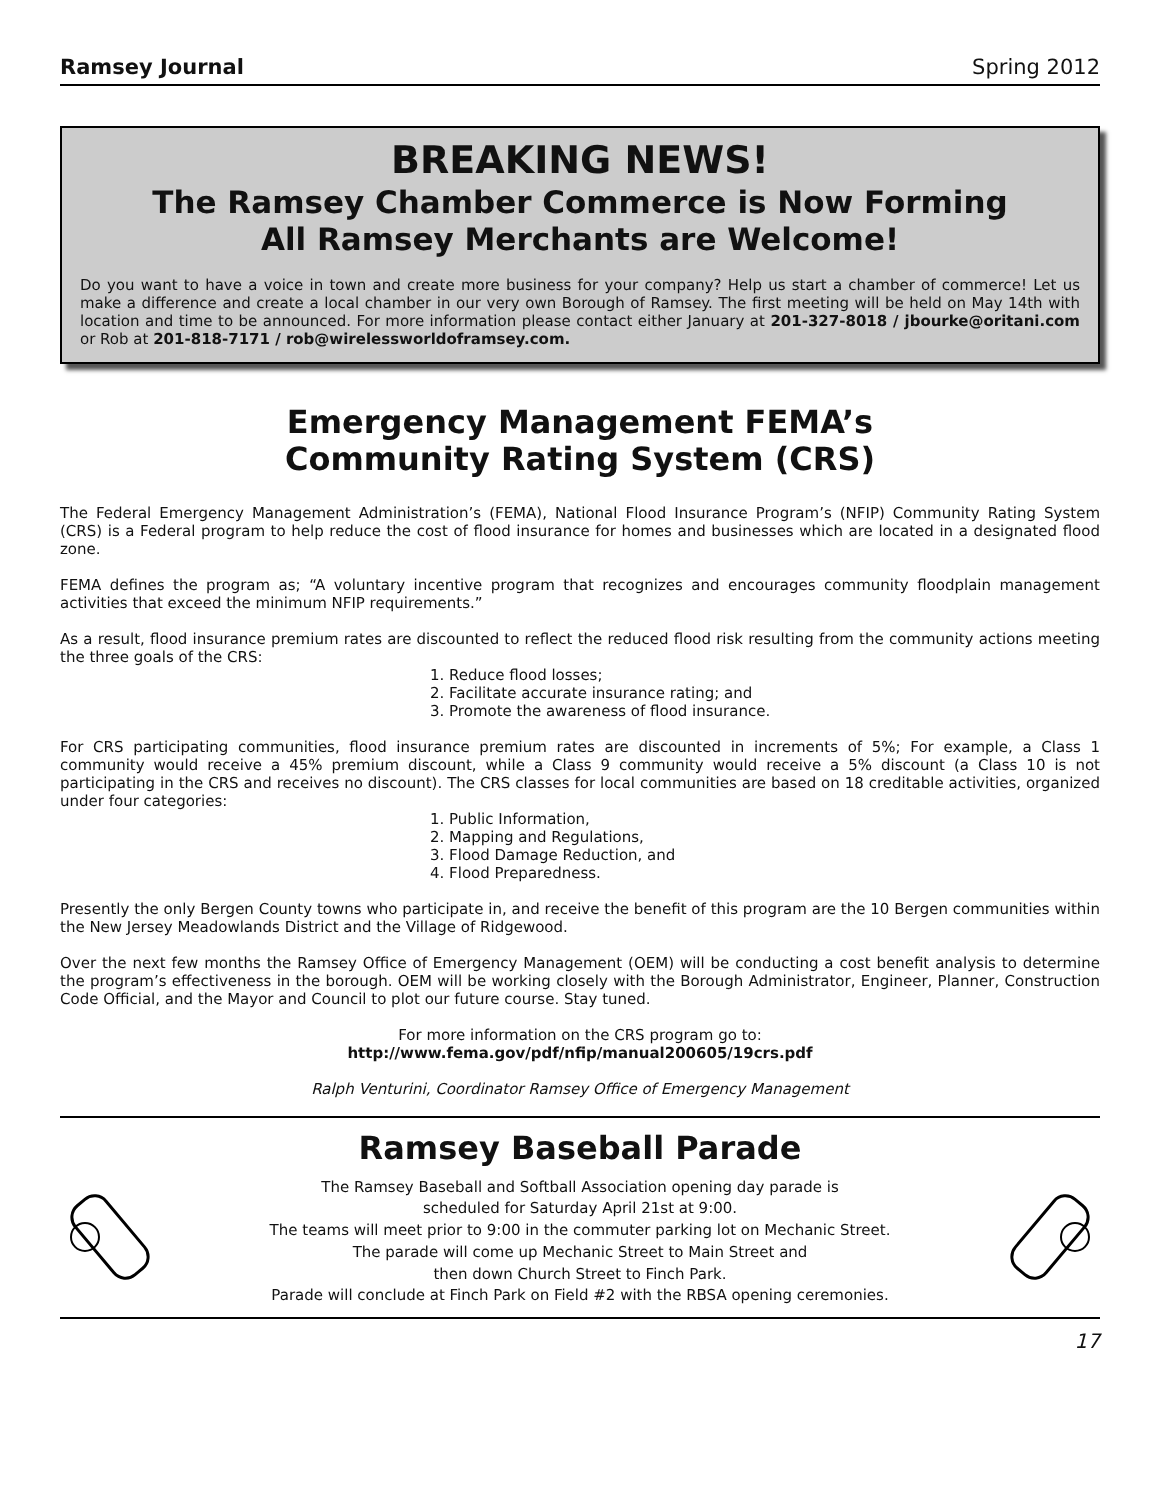Ramsey Journal Spring 2012
BREAKING NEWS!
The Ramsey Chamber Commerce is Now Forming
All Ramsey Merchants are Welcome!
Do you want to have a voice in town and create more business for your company? Help us start a chamber of commerce! Let us make a difference and create a local chamber in our very own Borough of Ramsey. The first meeting will be held on May 14th with location and time to be announced. For more information please contact either January at 201-327-8018 / jbourke@oritani.com or Rob at 201-818-7171 / rob@wirelessworldoframsey.com.
Emergency Management FEMA’s
Community Rating System (CRS)
The Federal Emergency Management Administration’s (FEMA), National Flood Insurance Program’s (NFIP) Community Rating System (CRS) is a Federal program to help reduce the cost of flood insurance for homes and businesses which are located in a designated flood zone.
FEMA defines the program as; “A voluntary incentive program that recognizes and encourages community floodplain management activities that exceed the minimum NFIP requirements.”
As a result, flood insurance premium rates are discounted to reflect the reduced flood risk resulting from the community actions meeting the three goals of the CRS:
1. Reduce flood losses;
2. Facilitate accurate insurance rating; and
3. Promote the awareness of flood insurance.
For CRS participating communities, flood insurance premium rates are discounted in increments of 5%; For example, a Class 1 community would receive a 45% premium discount, while a Class 9 community would receive a 5% discount (a Class 10 is not participating in the CRS and receives no discount). The CRS classes for local communities are based on 18 creditable activities, organized under four categories:
1. Public Information,
2. Mapping and Regulations,
3. Flood Damage Reduction, and
4. Flood Preparedness.
Presently the only Bergen County towns who participate in, and receive the benefit of this program are the 10 Bergen communities within the New Jersey Meadowlands District and the Village of Ridgewood.
Over the next few months the Ramsey Office of Emergency Management (OEM) will be conducting a cost benefit analysis to determine the program’s effectiveness in the borough. OEM will be working closely with the Borough Administrator, Engineer, Planner, Construction Code Official, and the Mayor and Council to plot our future course. Stay tuned.
For more information on the CRS program go to:
http://www.fema.gov/pdf/nfip/manual200605/19crs.pdf
Ralph Venturini, Coordinator Ramsey Office of Emergency Management
Ramsey Baseball Parade
The Ramsey Baseball and Softball Association opening day parade is
scheduled for Saturday April 21st at 9:00.
The teams will meet prior to 9:00 in the commuter parking lot on Mechanic Street.
The parade will come up Mechanic Street to Main Street and
then down Church Street to Finch Park.
Parade will conclude at Finch Park on Field #2 with the RBSA opening ceremonies.
17